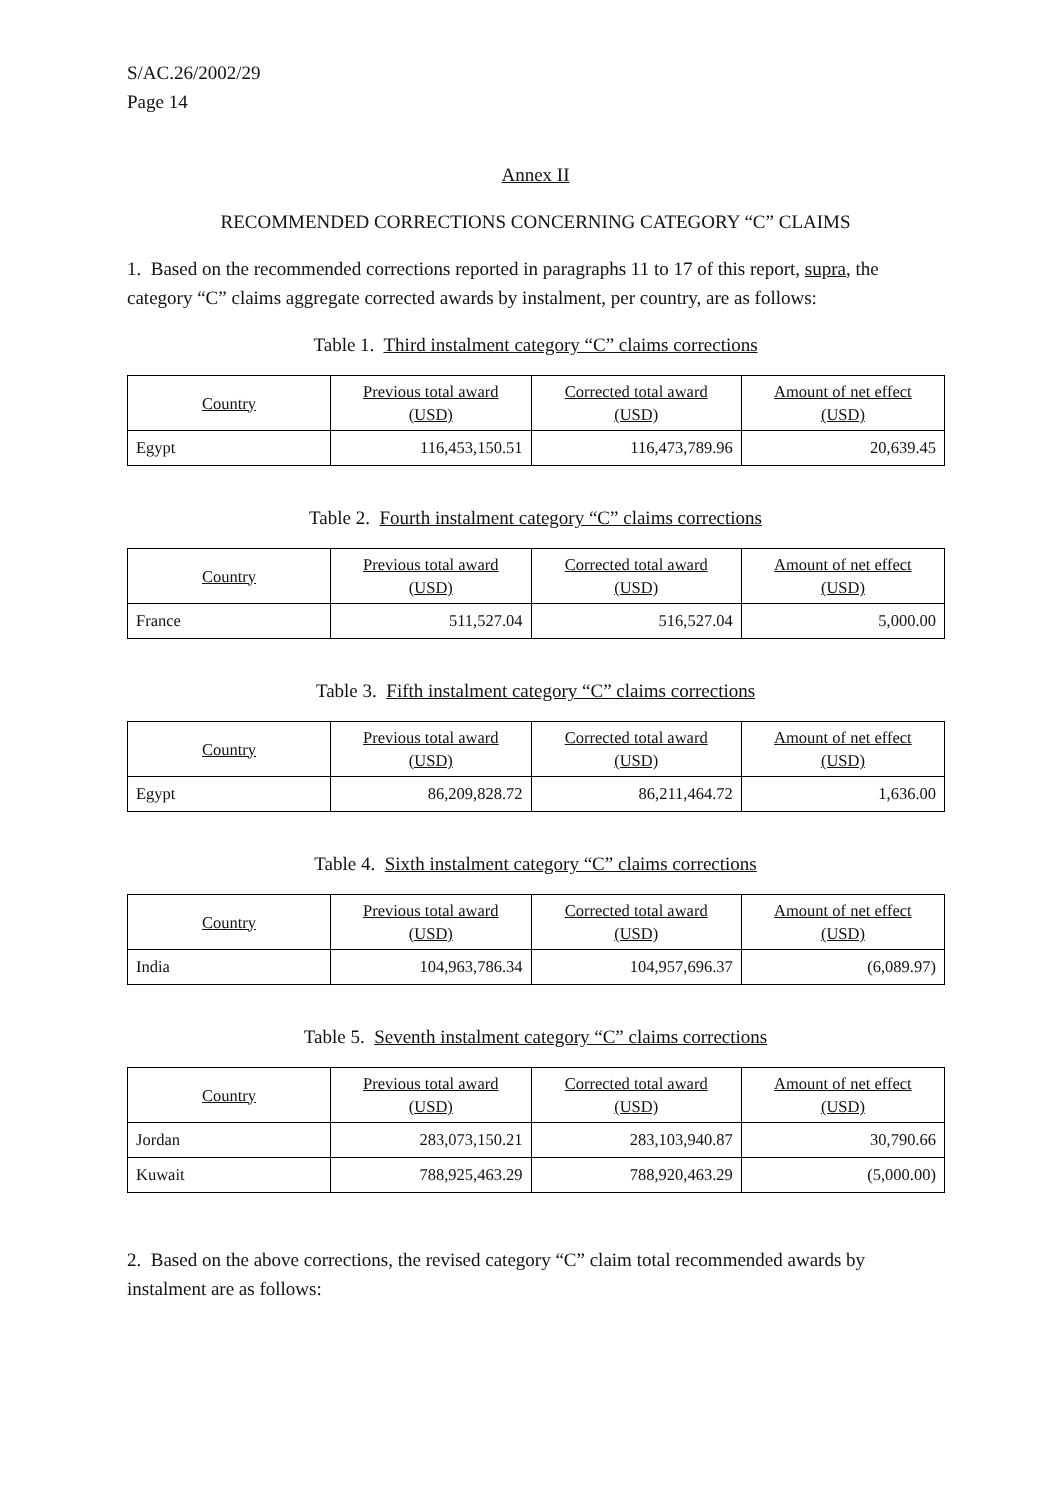S/AC.26/2002/29
Page 14
Annex II
RECOMMENDED CORRECTIONS CONCERNING CATEGORY “C” CLAIMS
1. Based on the recommended corrections reported in paragraphs 11 to 17 of this report, supra, the category “C” claims aggregate corrected awards by instalment, per country, are as follows:
Table 1. Third instalment category “C” claims corrections
| Country | Previous total award (USD) | Corrected total award (USD) | Amount of net effect (USD) |
| --- | --- | --- | --- |
| Egypt | 116,453,150.51 | 116,473,789.96 | 20,639.45 |
Table 2. Fourth instalment category “C” claims corrections
| Country | Previous total award (USD) | Corrected total award (USD) | Amount of net effect (USD) |
| --- | --- | --- | --- |
| France | 511,527.04 | 516,527.04 | 5,000.00 |
Table 3. Fifth instalment category “C” claims corrections
| Country | Previous total award (USD) | Corrected total award (USD) | Amount of net effect (USD) |
| --- | --- | --- | --- |
| Egypt | 86,209,828.72 | 86,211,464.72 | 1,636.00 |
Table 4. Sixth instalment category “C” claims corrections
| Country | Previous total award (USD) | Corrected total award (USD) | Amount of net effect (USD) |
| --- | --- | --- | --- |
| India | 104,963,786.34 | 104,957,696.37 | (6,089.97) |
Table 5. Seventh instalment category “C” claims corrections
| Country | Previous total award (USD) | Corrected total award (USD) | Amount of net effect (USD) |
| --- | --- | --- | --- |
| Jordan | 283,073,150.21 | 283,103,940.87 | 30,790.66 |
| Kuwait | 788,925,463.29 | 788,920,463.29 | (5,000.00) |
2. Based on the above corrections, the revised category “C” claim total recommended awards by instalment are as follows: